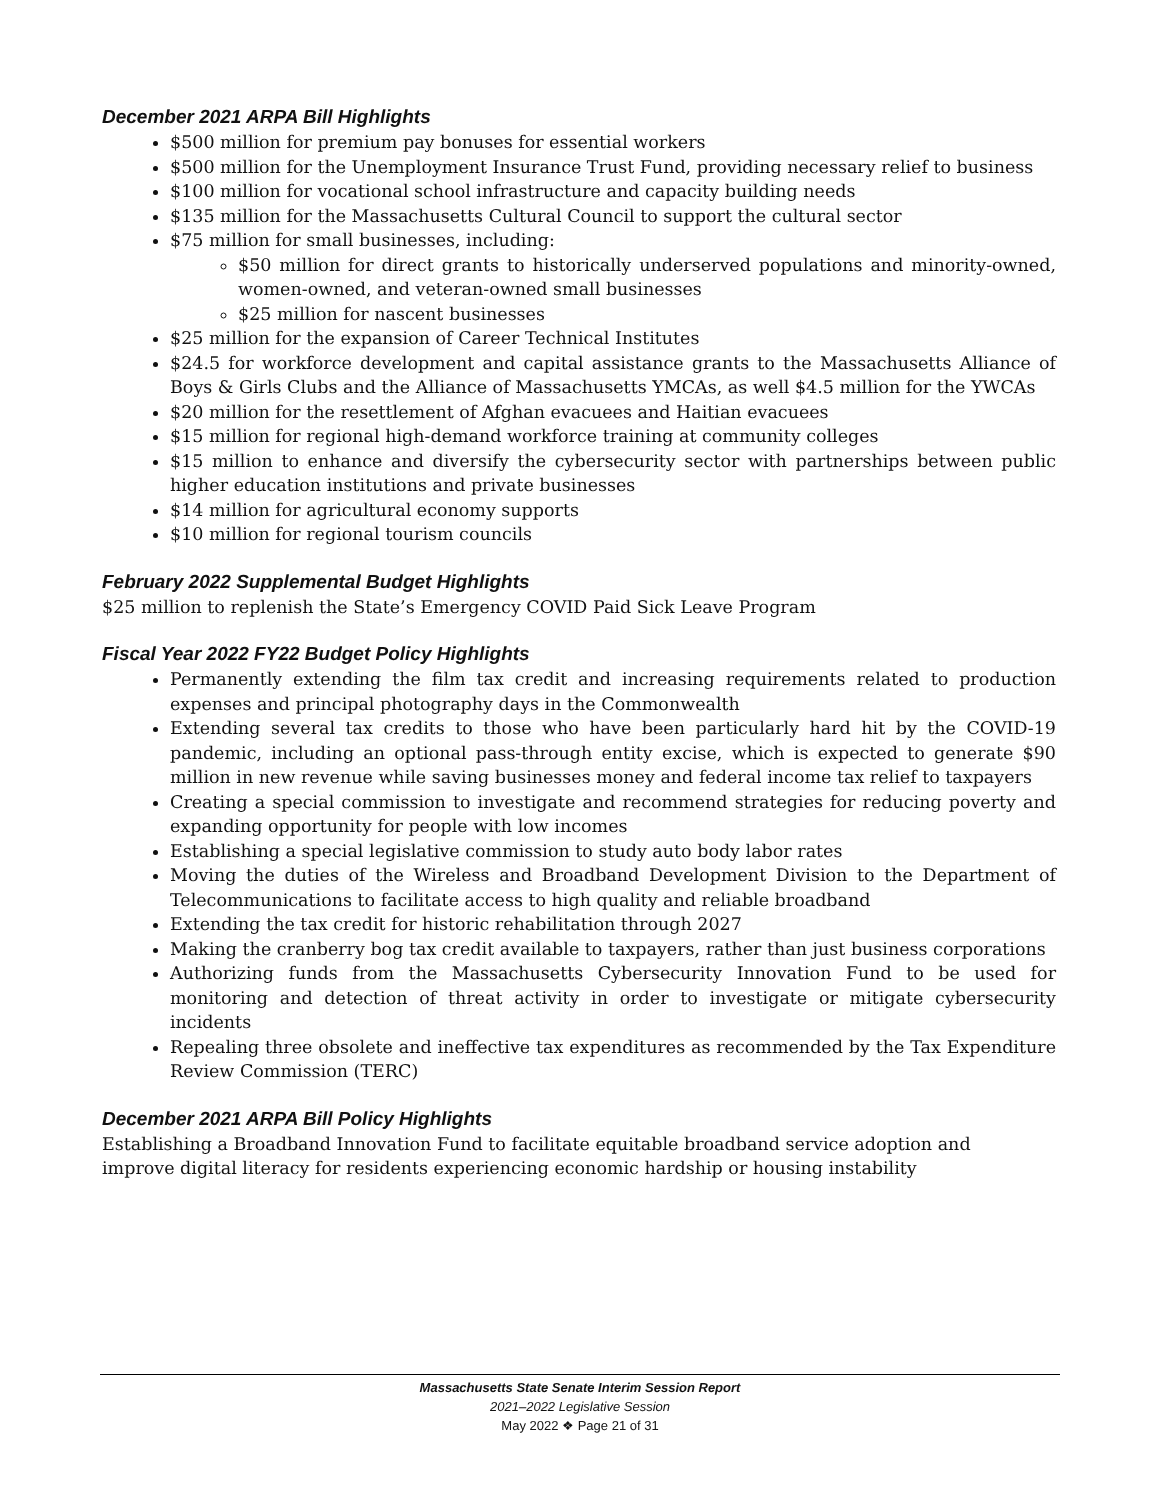December 2021 ARPA Bill Highlights
$500 million for premium pay bonuses for essential workers
$500 million for the Unemployment Insurance Trust Fund, providing necessary relief to business
$100 million for vocational school infrastructure and capacity building needs
$135 million for the Massachusetts Cultural Council to support the cultural sector
$75 million for small businesses, including:
$50 million for direct grants to historically underserved populations and minority-owned, women-owned, and veteran-owned small businesses
$25 million for nascent businesses
$25 million for the expansion of Career Technical Institutes
$24.5 for workforce development and capital assistance grants to the Massachusetts Alliance of Boys & Girls Clubs and the Alliance of Massachusetts YMCAs, as well $4.5 million for the YWCAs
$20 million for the resettlement of Afghan evacuees and Haitian evacuees
$15 million for regional high-demand workforce training at community colleges
$15 million to enhance and diversify the cybersecurity sector with partnerships between public higher education institutions and private businesses
$14 million for agricultural economy supports
$10 million for regional tourism councils
February 2022 Supplemental Budget Highlights
$25 million to replenish the State’s Emergency COVID Paid Sick Leave Program
Fiscal Year 2022 FY22 Budget Policy Highlights
Permanently extending the film tax credit and increasing requirements related to production expenses and principal photography days in the Commonwealth
Extending several tax credits to those who have been particularly hard hit by the COVID-19 pandemic, including an optional pass-through entity excise, which is expected to generate $90 million in new revenue while saving businesses money and federal income tax relief to taxpayers
Creating a special commission to investigate and recommend strategies for reducing poverty and expanding opportunity for people with low incomes
Establishing a special legislative commission to study auto body labor rates
Moving the duties of the Wireless and Broadband Development Division to the Department of Telecommunications to facilitate access to high quality and reliable broadband
Extending the tax credit for historic rehabilitation through 2027
Making the cranberry bog tax credit available to taxpayers, rather than just business corporations
Authorizing funds from the Massachusetts Cybersecurity Innovation Fund to be used for monitoring and detection of threat activity in order to investigate or mitigate cybersecurity incidents
Repealing three obsolete and ineffective tax expenditures as recommended by the Tax Expenditure Review Commission (TERC)
December 2021 ARPA Bill Policy Highlights
Establishing a Broadband Innovation Fund to facilitate equitable broadband service adoption and
improve digital literacy for residents experiencing economic hardship or housing instability
Massachusetts State Senate Interim Session Report
2021–2022 Legislative Session
May 2022 ❖ Page 21 of 31